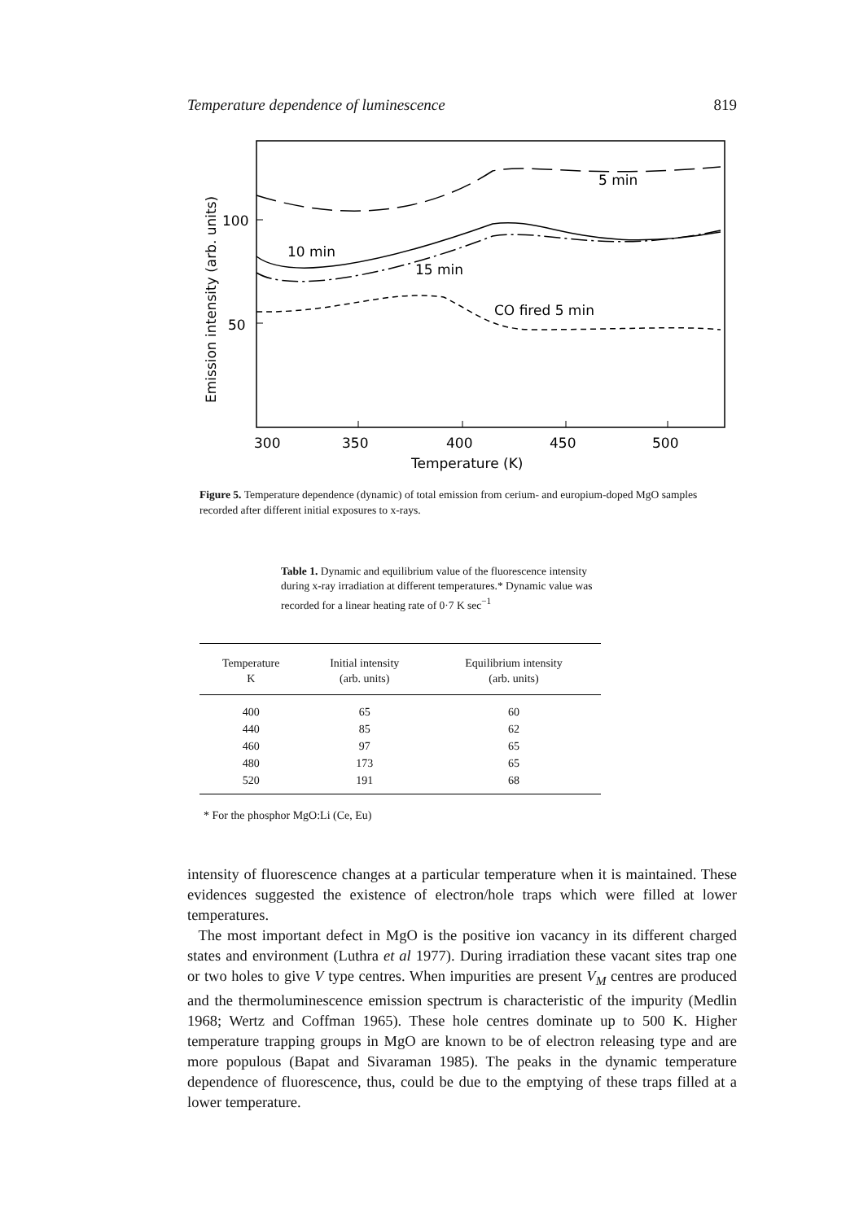Temperature dependence of luminescence 819
5 min
10 min
15 min
CO fired 5 min
100
50
300
350
400
450
500
Temperature (K)
Emission intensity (arb. units)
Figure 5. Temperature dependence (dynamic) of total emission from cerium- and europium-doped MgO samples recorded after different initial exposures to x-rays.
Table 1. Dynamic and equilibrium value of the fluorescence intensity during x-ray irradiation at different temperatures.* Dynamic value was recorded for a linear heating rate of 0·7 K sec<sup>−1</sup>
| Temperature K | Initial intensity (arb. units) | Equilibrium intensity (arb. units) |
| --- | --- | --- |
| 400 | 65 | 60 |
| 440 | 85 | 62 |
| 460 | 97 | 65 |
| 480 | 173 | 65 |
| 520 | 191 | 68 |
* For the phosphor MgO:Li (Ce, Eu)
intensity of fluorescence changes at a particular temperature when it is maintained. These evidences suggested the existence of electron/hole traps which were filled at lower temperatures.
The most important defect in MgO is the positive ion vacancy in its different charged states and environment (Luthra et al 1977). During irradiation these vacant sites trap one or two holes to give V type centres. When impurities are present V<sub>M</sub> centres are produced and the thermoluminescence emission spectrum is characteristic of the impurity (Medlin 1968; Wertz and Coffman 1965). These hole centres dominate up to 500 K. Higher temperature trapping groups in MgO are known to be of electron releasing type and are more populous (Bapat and Sivaraman 1985). The peaks in the dynamic temperature dependence of fluorescence, thus, could be due to the emptying of these traps filled at a lower temperature.